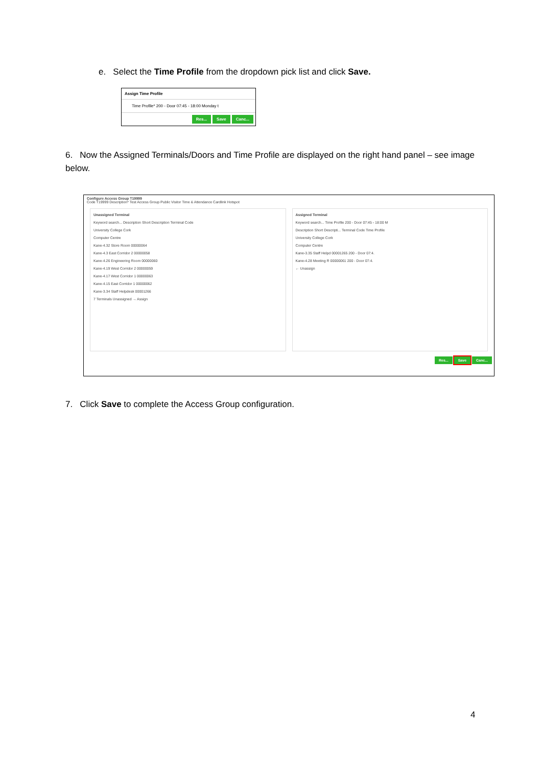e. Select the Time Profile from the dropdown pick list and click Save.
Assign Time Profile
Time Profile* 200 - Door 07:45 - 18:00 Monday t
Res... Save Canc...
6. Now the Assigned Terminals/Doors and Time Profile are displayed on the right hand panel – see image below.
Configure Access Group T19999
Code T19999 Description* Test Access Group Public Visitor Time & Attendance Cardlink Hotspot
Unassigned Terminal
Keyword search... Description Short Description Terminal Code
University College Cork
Computer Centre
Kane-4.32 Store Room 00000064
Kane-4.3 East Corridor 2 00000058
Kane-4.26 Engineering Room 00000060
Kane-4.19 West Corridor 2 00000059
Kane-4.17 West Corridor 1 00000063
Kane-4.15 East Corridor 1 00000062
Kane-3.34 Staff Helpdesk 00001266
7 Terminals Unassigned → Assign
Assigned Terminal
Keyword search... Time Profile 200 - Door 07:45 - 18:00 M
Description Short Descripti... Terminal Code Time Profile
University College Cork
Computer Centre
Kane-3.35 Staff Helpd 00001265 200 - Door 07:4.
Kane-4.28 Meeting R 00000061 200 - Door 07:4.
← Unassign
Res... Save Canc...
7. Click Save to complete the Access Group configuration.
4